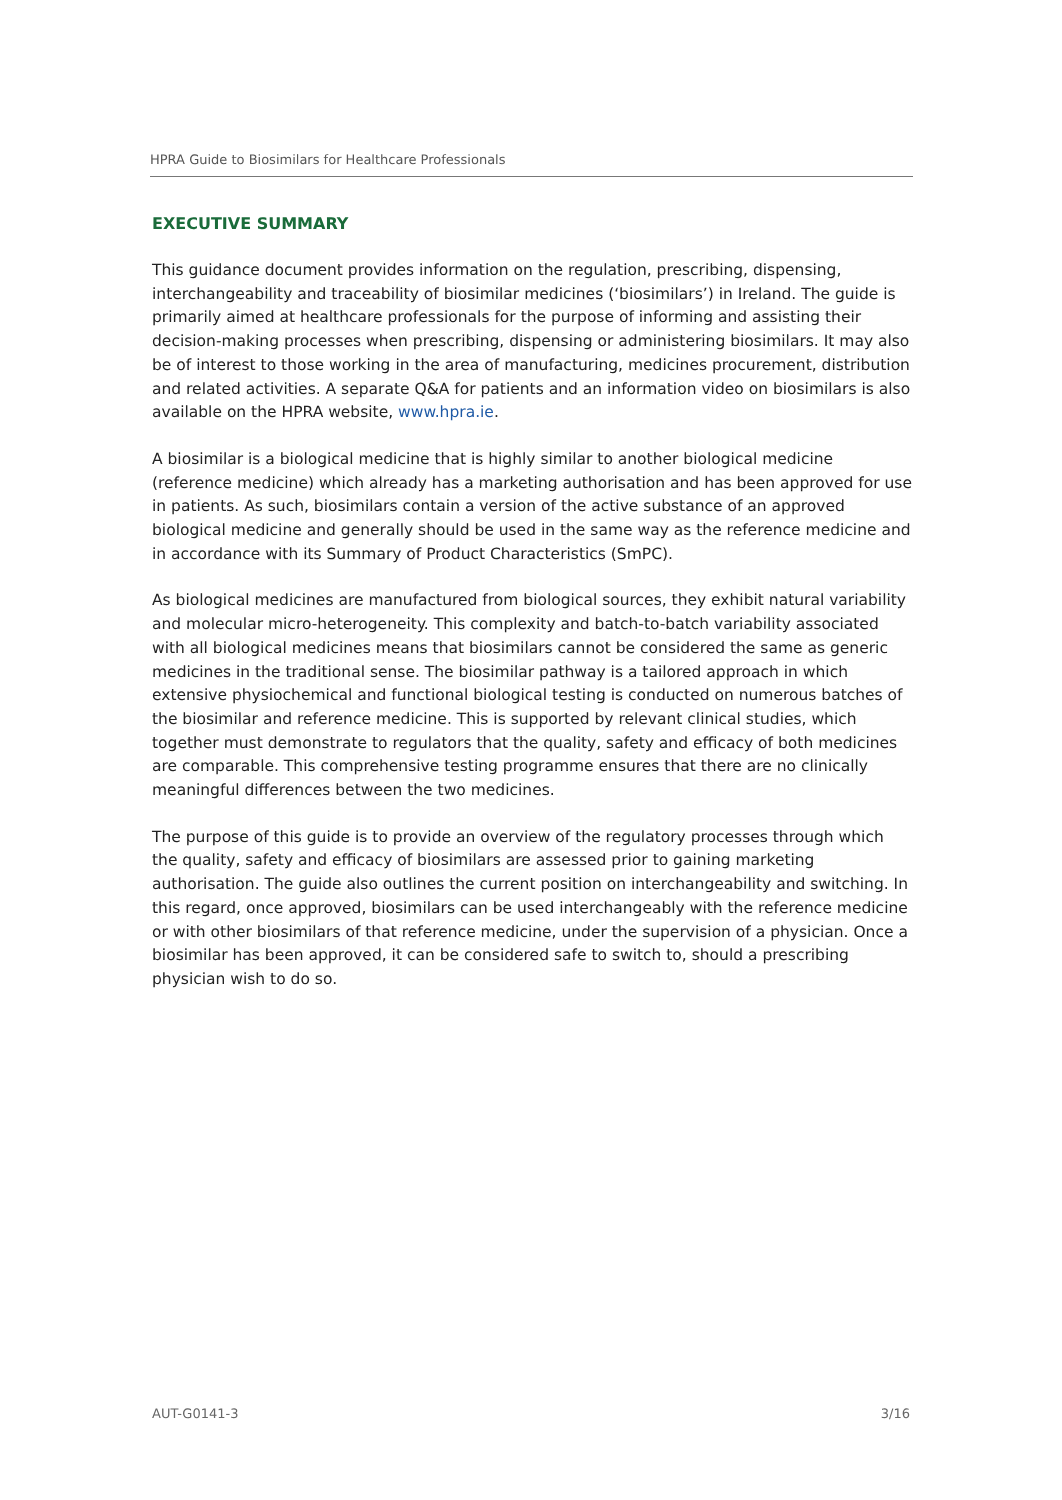HPRA Guide to Biosimilars for Healthcare Professionals
EXECUTIVE SUMMARY
This guidance document provides information on the regulation, prescribing, dispensing, interchangeability and traceability of biosimilar medicines (‘biosimilars’) in Ireland. The guide is primarily aimed at healthcare professionals for the purpose of informing and assisting their decision-making processes when prescribing, dispensing or administering biosimilars. It may also be of interest to those working in the area of manufacturing, medicines procurement, distribution and related activities. A separate Q&A for patients and an information video on biosimilars is also available on the HPRA website, www.hpra.ie.
A biosimilar is a biological medicine that is highly similar to another biological medicine (reference medicine) which already has a marketing authorisation and has been approved for use in patients. As such, biosimilars contain a version of the active substance of an approved biological medicine and generally should be used in the same way as the reference medicine and in accordance with its Summary of Product Characteristics (SmPC).
As biological medicines are manufactured from biological sources, they exhibit natural variability and molecular micro-heterogeneity. This complexity and batch-to-batch variability associated with all biological medicines means that biosimilars cannot be considered the same as generic medicines in the traditional sense. The biosimilar pathway is a tailored approach in which extensive physiochemical and functional biological testing is conducted on numerous batches of the biosimilar and reference medicine. This is supported by relevant clinical studies, which together must demonstrate to regulators that the quality, safety and efficacy of both medicines are comparable. This comprehensive testing programme ensures that there are no clinically meaningful differences between the two medicines.
The purpose of this guide is to provide an overview of the regulatory processes through which the quality, safety and efficacy of biosimilars are assessed prior to gaining marketing authorisation. The guide also outlines the current position on interchangeability and switching. In this regard, once approved, biosimilars can be used interchangeably with the reference medicine or with other biosimilars of that reference medicine, under the supervision of a physician. Once a biosimilar has been approved, it can be considered safe to switch to, should a prescribing physician wish to do so.
AUT-G0141-3 3/16